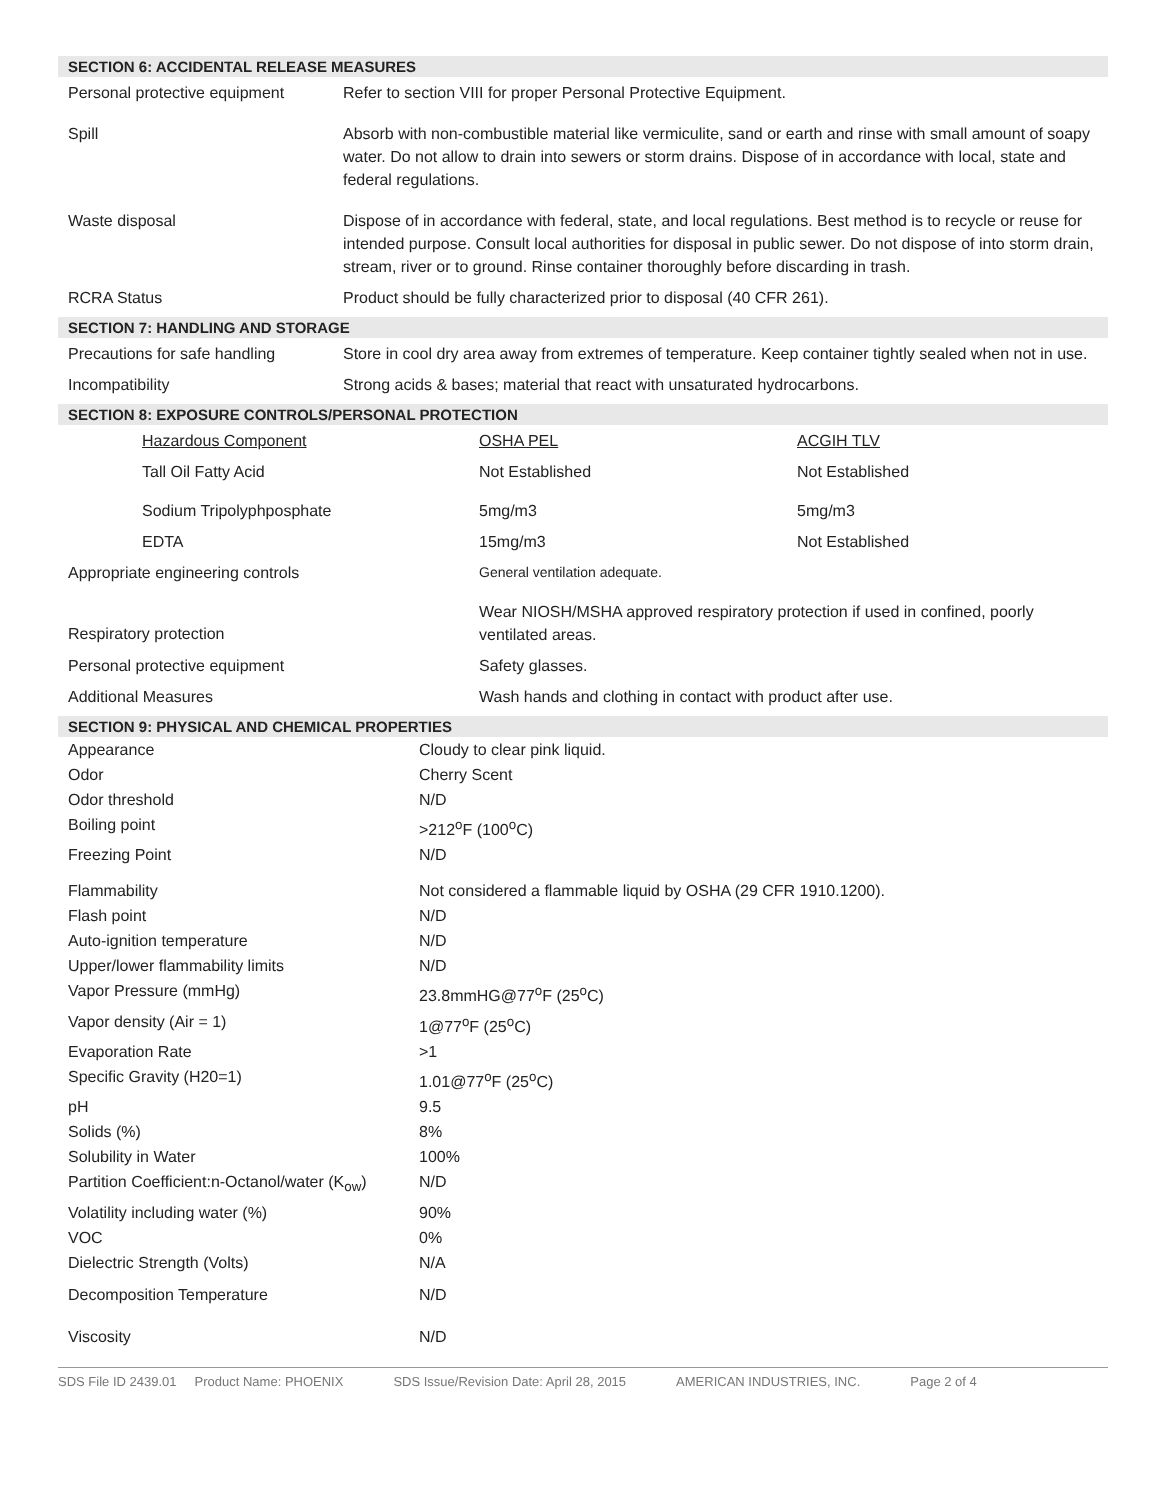SECTION 6: ACCIDENTAL RELEASE MEASURES
| Personal protective equipment | Refer to section VIII for proper Personal Protective Equipment. |
| Spill | Absorb with non-combustible material like vermiculite, sand or earth and rinse with small amount of soapy water. Do not allow to drain into sewers or storm drains. Dispose of in accordance with local, state and federal regulations. |
| Waste disposal | Dispose of in accordance with federal, state, and local regulations. Best method is to recycle or reuse for intended purpose. Consult local authorities for disposal in public sewer. Do not dispose of into storm drain, stream, river or to ground. Rinse container thoroughly before discarding in trash. |
| RCRA Status | Product should be fully characterized prior to disposal (40 CFR 261). |
SECTION 7: HANDLING AND STORAGE
| Precautions for safe handling | Store in cool dry area away from extremes of temperature. Keep container tightly sealed when not in use. |
| Incompatibility | Strong acids & bases; material that react with unsaturated hydrocarbons. |
SECTION 8: EXPOSURE CONTROLS/PERSONAL PROTECTION
| Hazardous Component | OSHA PEL | ACGIH TLV |
| Tall Oil Fatty Acid | Not Established | Not Established |
| Sodium Tripolyphposphate | 5mg/m3 | 5mg/m3 |
| EDTA | 15mg/m3 | Not Established |
| Appropriate engineering controls | General ventilation adequate. | |
| Respiratory protection | Wear NIOSH/MSHA approved respiratory protection if used in confined, poorly ventilated areas. | |
| Personal protective equipment | Safety glasses. | |
| Additional Measures | Wash hands and clothing in contact with product after use. | |
SECTION 9: PHYSICAL AND CHEMICAL PROPERTIES
| Appearance | Cloudy to clear pink liquid. |
| Odor | Cherry Scent |
| Odor threshold | N/D |
| Boiling point | >212<sup>o</sup>F (100<sup>o</sup>C) |
| Freezing Point | N/D |
| Flammability | Not considered a flammable liquid by OSHA (29 CFR 1910.1200). |
| Flash point | N/D |
| Auto-ignition temperature | N/D |
| Upper/lower flammability limits | N/D |
| Vapor Pressure (mmHg) | 23.8mmHG@77<sup>o</sup>F (25<sup>o</sup>C) |
| Vapor density (Air = 1) | 1@77<sup>o</sup>F (25<sup>o</sup>C) |
| Evaporation Rate | >1 |
| Specific Gravity (H20=1) | 1.01@77<sup>o</sup>F (25<sup>o</sup>C) |
| pH | 9.5 |
| Solids (%) | 8% |
| Solubility in Water | 100% |
| Partition Coefficient:n-Octanol/water (K<sub>ow</sub>) | N/D |
| Volatility including water (%) | 90% |
| VOC | 0% |
| Dielectric Strength (Volts) | N/A |
| Decomposition Temperature | N/D |
| Viscosity | N/D |
SDS File ID 2439.01 Product Name: PHOENIX SDS Issue/Revision Date: April 28, 2015 AMERICAN INDUSTRIES, INC. Page 2 of 4